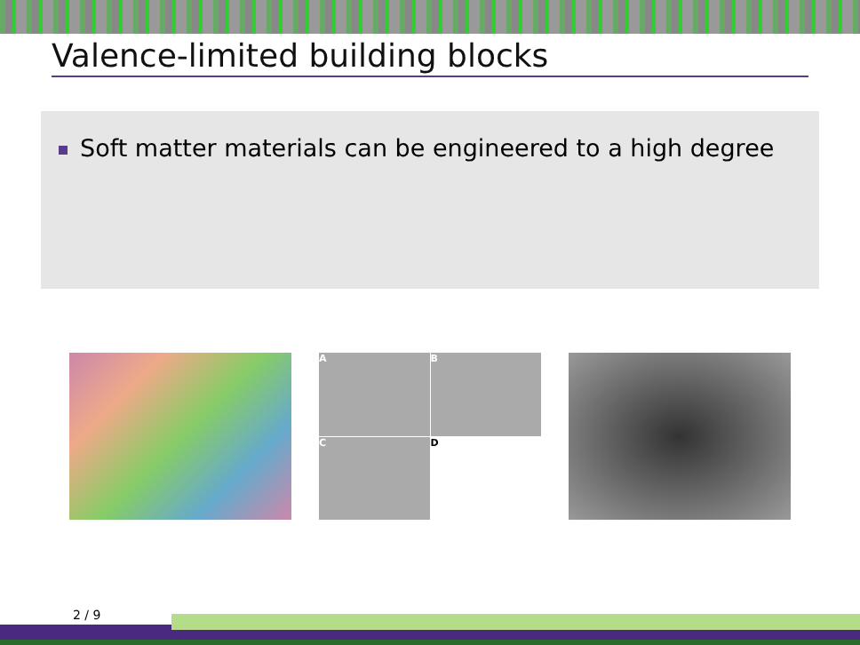Valence-limited building blocks
Soft matter materials can be engineered to a high degree
A
B
C
D
2 / 9